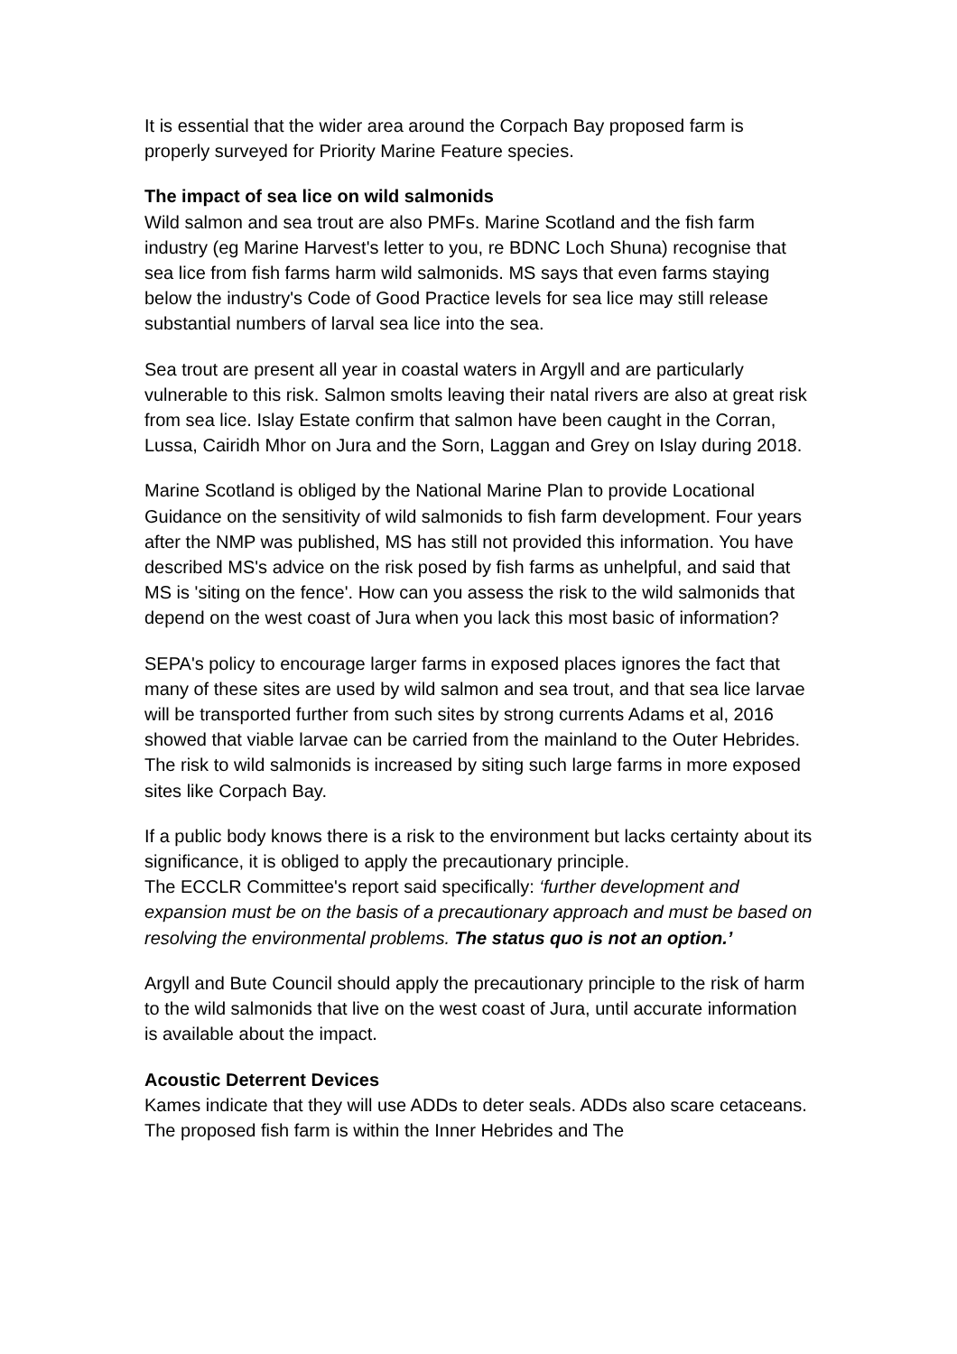It is essential that the wider area around the Corpach Bay proposed farm is properly surveyed for Priority Marine Feature species.
The impact of sea lice on wild salmonids
Wild salmon and sea trout are also PMFs. Marine Scotland and the fish farm industry (eg Marine Harvest's letter to you, re BDNC Loch Shuna) recognise that sea lice from fish farms harm wild salmonids. MS says that even farms staying below the industry's Code of Good Practice levels for sea lice may still release substantial numbers of larval sea lice into the sea.
Sea trout are present all year in coastal waters in Argyll and are particularly vulnerable to this risk. Salmon smolts leaving their natal rivers are also at great risk from sea lice. Islay Estate confirm that salmon have been caught in the Corran, Lussa, Cairidh Mhor on Jura and the Sorn, Laggan and Grey on Islay during 2018.
Marine Scotland is obliged by the National Marine Plan to provide Locational Guidance on the sensitivity of wild salmonids to fish farm development. Four years after the NMP was published, MS has still not provided this information. You have described MS's advice on the risk posed by fish farms as unhelpful, and said that MS is 'siting on the fence'. How can you assess the risk to the wild salmonids that depend on the west coast of Jura when you lack this most basic of information?
SEPA's policy to encourage larger farms in exposed places ignores the fact that many of these sites are used by wild salmon and sea trout, and that sea lice larvae will be transported further from such sites by strong currents Adams et al, 2016 showed that viable larvae can be carried from the mainland to the Outer Hebrides. The risk to wild salmonids is increased by siting such large farms in more exposed sites like Corpach Bay.
If a public body knows there is a risk to the environment but lacks certainty about its significance, it is obliged to apply the precautionary principle.
The ECCLR Committee's report said specifically: ‘further development and expansion must be on the basis of a precautionary approach and must be based on resolving the environmental problems. The status quo is not an option.’
Argyll and Bute Council should apply the precautionary principle to the risk of harm to the wild salmonids that live on the west coast of Jura, until accurate information is available about the impact.
Acoustic Deterrent Devices
Kames indicate that they will use ADDs to deter seals. ADDs also scare cetaceans. The proposed fish farm is within the Inner Hebrides and The